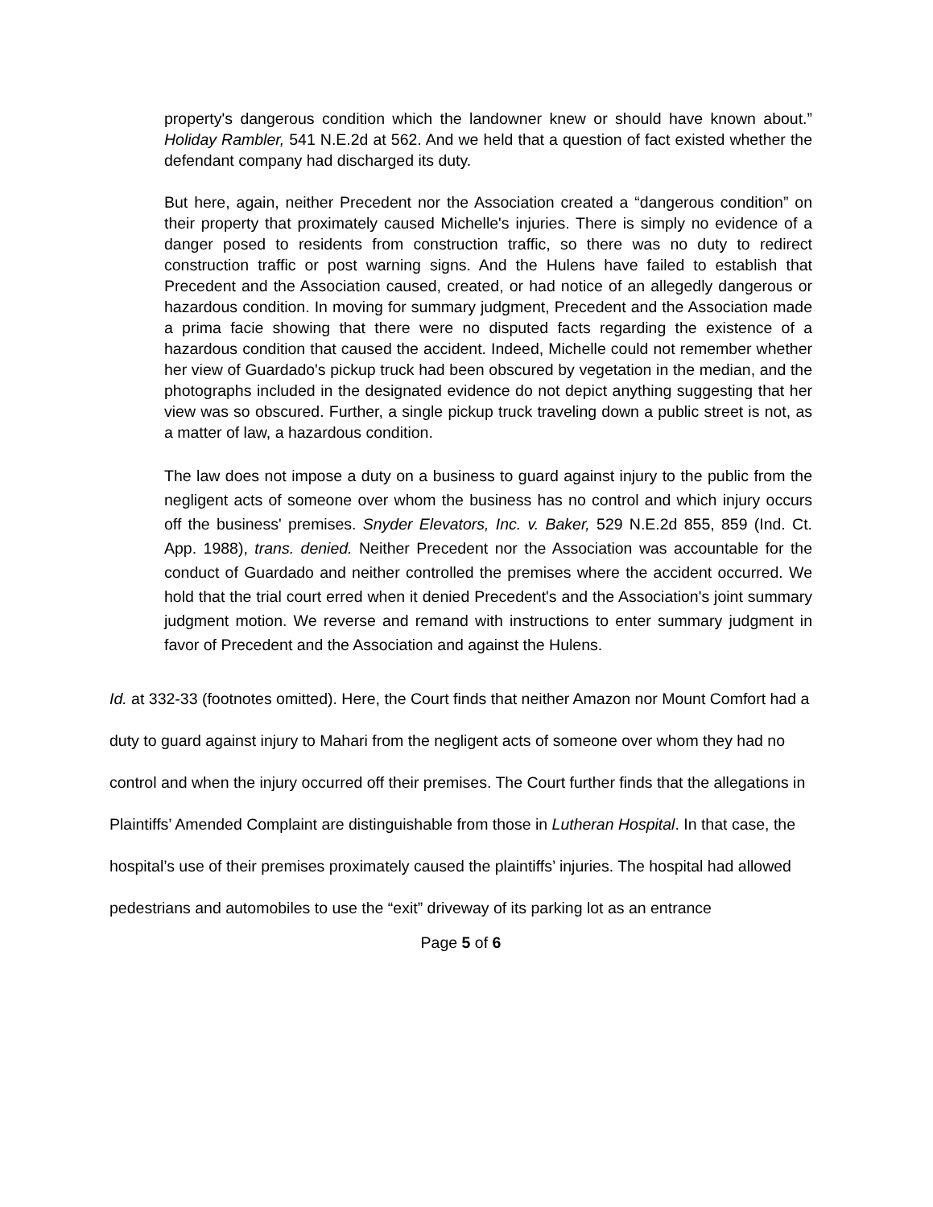property's dangerous condition which the landowner knew or should have known about.” Holiday Rambler, 541 N.E.2d at 562. And we held that a question of fact existed whether the defendant company had discharged its duty.
But here, again, neither Precedent nor the Association created a “dangerous condition” on their property that proximately caused Michelle's injuries. There is simply no evidence of a danger posed to residents from construction traffic, so there was no duty to redirect construction traffic or post warning signs. And the Hulens have failed to establish that Precedent and the Association caused, created, or had notice of an allegedly dangerous or hazardous condition. In moving for summary judgment, Precedent and the Association made a prima facie showing that there were no disputed facts regarding the existence of a hazardous condition that caused the accident. Indeed, Michelle could not remember whether her view of Guardado's pickup truck had been obscured by vegetation in the median, and the photographs included in the designated evidence do not depict anything suggesting that her view was so obscured. Further, a single pickup truck traveling down a public street is not, as a matter of law, a hazardous condition.
The law does not impose a duty on a business to guard against injury to the public from the negligent acts of someone over whom the business has no control and which injury occurs off the business' premises. Snyder Elevators, Inc. v. Baker, 529 N.E.2d 855, 859 (Ind. Ct. App. 1988), trans. denied. Neither Precedent nor the Association was accountable for the conduct of Guardado and neither controlled the premises where the accident occurred. We hold that the trial court erred when it denied Precedent's and the Association's joint summary judgment motion. We reverse and remand with instructions to enter summary judgment in favor of Precedent and the Association and against the Hulens.
Id. at 332-33 (footnotes omitted). Here, the Court finds that neither Amazon nor Mount Comfort had a duty to guard against injury to Mahari from the negligent acts of someone over whom they had no control and when the injury occurred off their premises. The Court further finds that the allegations in Plaintiffs’ Amended Complaint are distinguishable from those in Lutheran Hospital. In that case, the hospital’s use of their premises proximately caused the plaintiffs’ injuries. The hospital had allowed pedestrians and automobiles to use the “exit” driveway of its parking lot as an entrance
Page 5 of 6